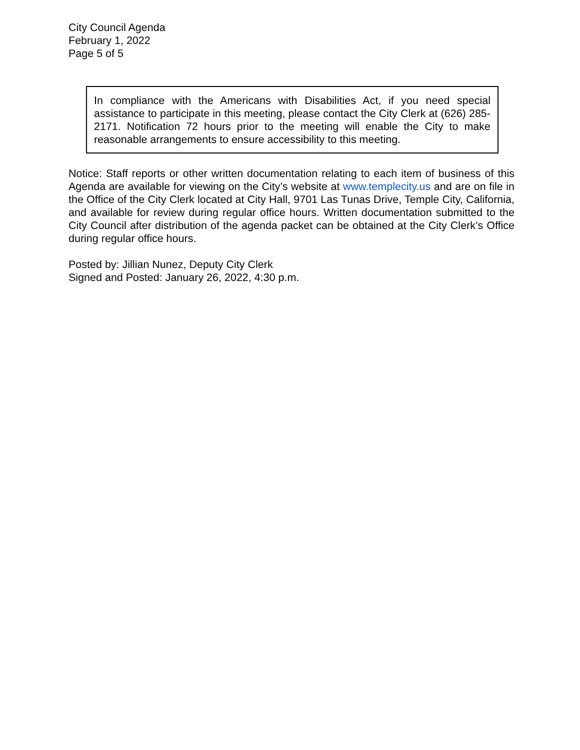City Council Agenda
February 1, 2022
Page 5 of 5
In compliance with the Americans with Disabilities Act, if you need special assistance to participate in this meeting, please contact the City Clerk at (626) 285-2171. Notification 72 hours prior to the meeting will enable the City to make reasonable arrangements to ensure accessibility to this meeting.
Notice: Staff reports or other written documentation relating to each item of business of this Agenda are available for viewing on the City’s website at www.templecity.us and are on file in the Office of the City Clerk located at City Hall, 9701 Las Tunas Drive, Temple City, California, and available for review during regular office hours. Written documentation submitted to the City Council after distribution of the agenda packet can be obtained at the City Clerk’s Office during regular office hours.
Posted by: Jillian Nunez, Deputy City Clerk
Signed and Posted: January 26, 2022, 4:30 p.m.